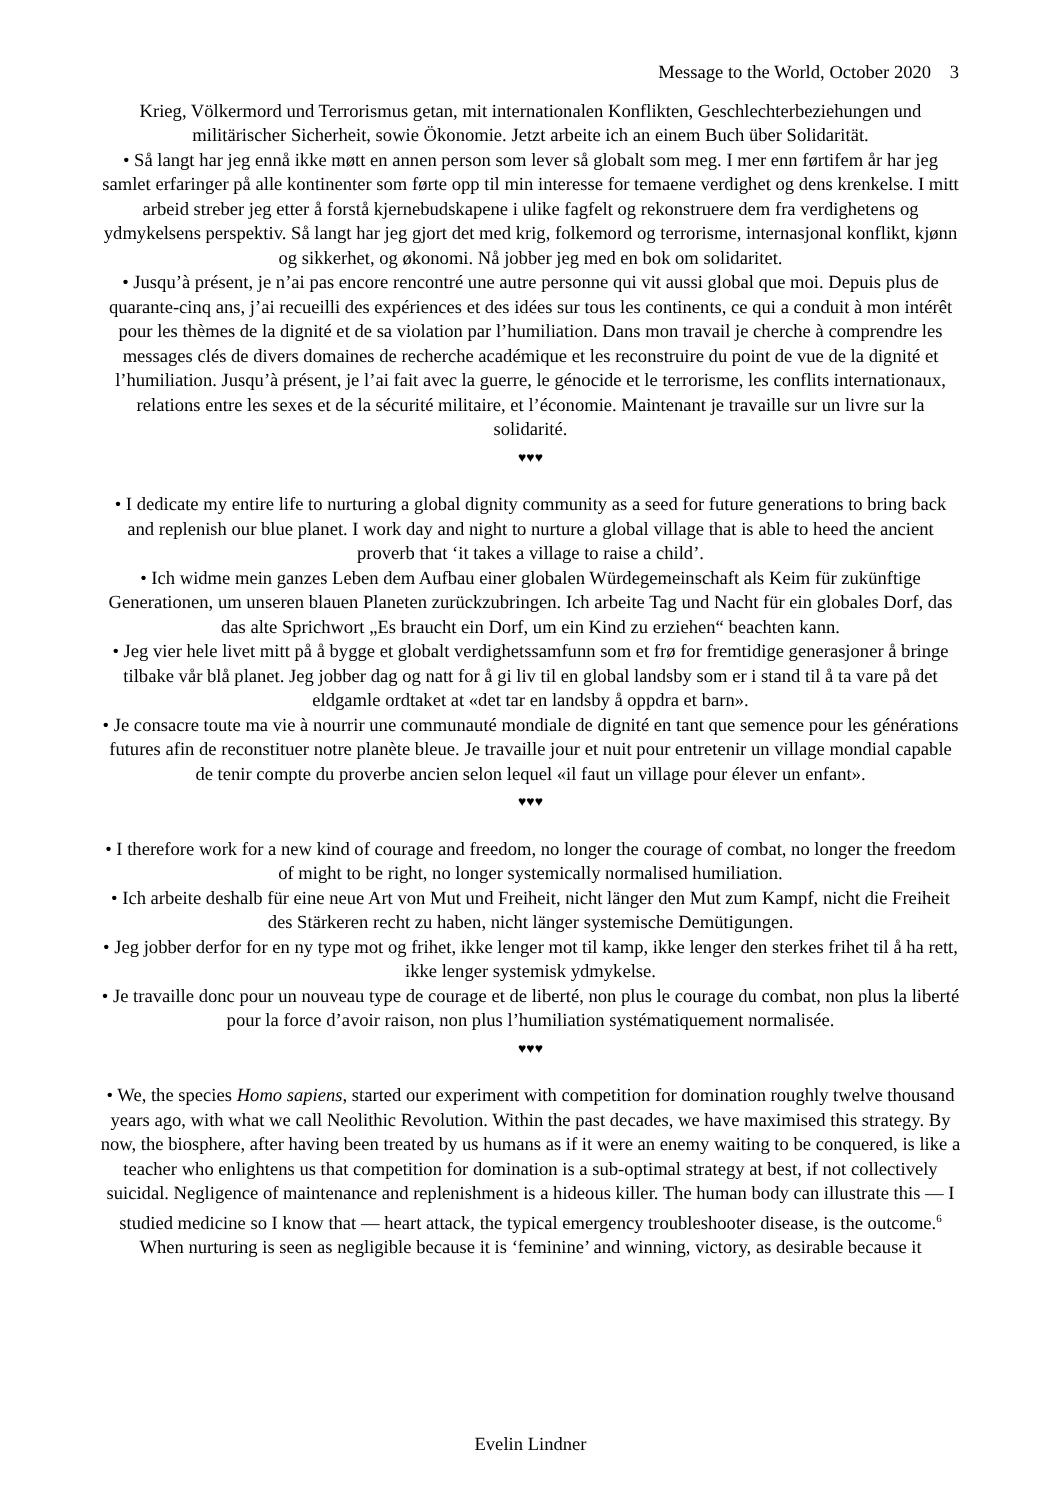Message to the World, October 2020 3
Krieg, Völkermord und Terrorismus getan, mit internationalen Konflikten, Geschlechterbeziehungen und militärischer Sicherheit, sowie Ökonomie. Jetzt arbeite ich an einem Buch über Solidarität.
• Så langt har jeg ennå ikke møtt en annen person som lever så globalt som meg. I mer enn førtifem år har jeg samlet erfaringer på alle kontinenter som førte opp til min interesse for temaene verdighet og dens krenkelse. I mitt arbeid streber jeg etter å forstå kjernebudskapene i ulike fagfelt og rekonstruere dem fra verdighetens og ydmykelsens perspektiv. Så langt har jeg gjort det med krig, folkemord og terrorisme, internasjonal konflikt, kjønn og sikkerhet, og økonomi. Nå jobber jeg med en bok om solidaritet.
• Jusqu’à présent, je n’ai pas encore rencontré une autre personne qui vit aussi global que moi. Depuis plus de quarante-cinq ans, j’ai recueilli des expériences et des idées sur tous les continents, ce qui a conduit à mon intérêt pour les thèmes de la dignité et de sa violation par l’humiliation. Dans mon travail je cherche à comprendre les messages clés de divers domaines de recherche académique et les reconstruire du point de vue de la dignité et l’humiliation. Jusqu’à présent, je l’ai fait avec la guerre, le génocide et le terrorisme, les conflits internationaux, relations entre les sexes et de la sécurité militaire, et l’économie. Maintenant je travaille sur un livre sur la solidarité.
♥♥♥
• I dedicate my entire life to nurturing a global dignity community as a seed for future generations to bring back and replenish our blue planet. I work day and night to nurture a global village that is able to heed the ancient proverb that ‘it takes a village to raise a child’.
• Ich widme mein ganzes Leben dem Aufbau einer globalen Würdegemeinschaft als Keim für zukünftige Generationen, um unseren blauen Planeten zurückzubringen. Ich arbeite Tag und Nacht für ein globales Dorf, das das alte Sprichwort „Es braucht ein Dorf, um ein Kind zu erziehen“ beachten kann.
• Jeg vier hele livet mitt på å bygge et globalt verdighetssamfunn som et frø for fremtidige generasjoner å bringe tilbake vår blå planet. Jeg jobber dag og natt for å gi liv til en global landsby som er i stand til å ta vare på det eldgamle ordtaket at «det tar en landsby å oppdra et barn».
• Je consacre toute ma vie à nourrir une communauté mondiale de dignité en tant que semence pour les générations futures afin de reconstituer notre planète bleue. Je travaille jour et nuit pour entretenir un village mondial capable de tenir compte du proverbe ancien selon lequel «il faut un village pour élever un enfant».
♥♥♥
• I therefore work for a new kind of courage and freedom, no longer the courage of combat, no longer the freedom of might to be right, no longer systemically normalised humiliation.
• Ich arbeite deshalb für eine neue Art von Mut und Freiheit, nicht länger den Mut zum Kampf, nicht die Freiheit des Stärkeren recht zu haben, nicht länger systemische Demütigungen.
• Jeg jobber derfor for en ny type mot og frihet, ikke lenger mot til kamp, ikke lenger den sterkes frihet til å ha rett, ikke lenger systemisk ydmykelse.
• Je travaille donc pour un nouveau type de courage et de liberté, non plus le courage du combat, non plus la liberté pour la force d’avoir raison, non plus l’humiliation systématiquement normalisée.
♥♥♥
• We, the species Homo sapiens, started our experiment with competition for domination roughly twelve thousand years ago, with what we call Neolithic Revolution. Within the past decades, we have maximised this strategy. By now, the biosphere, after having been treated by us humans as if it were an enemy waiting to be conquered, is like a teacher who enlightens us that competition for domination is a sub-optimal strategy at best, if not collectively suicidal. Negligence of maintenance and replenishment is a hideous killer. The human body can illustrate this — I studied medicine so I know that — heart attack, the typical emergency troubleshooter disease, is the outcome.<sup>6</sup> When nurturing is seen as negligible because it is ‘feminine’ and winning, victory, as desirable because it
Evelin Lindner